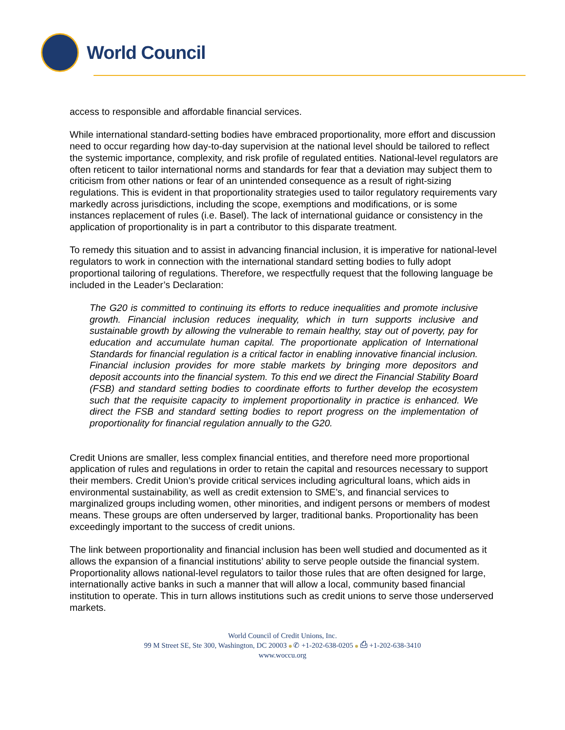World Council
access to responsible and affordable financial services.
While international standard-setting bodies have embraced proportionality, more effort and discussion need to occur regarding how day-to-day supervision at the national level should be tailored to reflect the systemic importance, complexity, and risk profile of regulated entities. National-level regulators are often reticent to tailor international norms and standards for fear that a deviation may subject them to criticism from other nations or fear of an unintended consequence as a result of right-sizing regulations. This is evident in that proportionality strategies used to tailor regulatory requirements vary markedly across jurisdictions, including the scope, exemptions and modifications, or is some instances replacement of rules (i.e. Basel). The lack of international guidance or consistency in the application of proportionality is in part a contributor to this disparate treatment.
To remedy this situation and to assist in advancing financial inclusion, it is imperative for national-level regulators to work in connection with the international standard setting bodies to fully adopt proportional tailoring of regulations. Therefore, we respectfully request that the following language be included in the Leader’s Declaration:
The G20 is committed to continuing its efforts to reduce inequalities and promote inclusive growth. Financial inclusion reduces inequality, which in turn supports inclusive and sustainable growth by allowing the vulnerable to remain healthy, stay out of poverty, pay for education and accumulate human capital. The proportionate application of International Standards for financial regulation is a critical factor in enabling innovative financial inclusion. Financial inclusion provides for more stable markets by bringing more depositors and deposit accounts into the financial system. To this end we direct the Financial Stability Board (FSB) and standard setting bodies to coordinate efforts to further develop the ecosystem such that the requisite capacity to implement proportionality in practice is enhanced. We direct the FSB and standard setting bodies to report progress on the implementation of proportionality for financial regulation annually to the G20.
Credit Unions are smaller, less complex financial entities, and therefore need more proportional application of rules and regulations in order to retain the capital and resources necessary to support their members. Credit Union’s provide critical services including agricultural loans, which aids in environmental sustainability, as well as credit extension to SME’s, and financial services to marginalized groups including women, other minorities, and indigent persons or members of modest means. These groups are often underserved by larger, traditional banks. Proportionality has been exceedingly important to the success of credit unions.
The link between proportionality and financial inclusion has been well studied and documented as it allows the expansion of a financial institutions’ ability to serve people outside the financial system. Proportionality allows national-level regulators to tailor those rules that are often designed for large, internationally active banks in such a manner that will allow a local, community based financial institution to operate. This in turn allows institutions such as credit unions to serve those underserved markets.
World Council of Credit Unions, Inc.
99 M Street SE, Ste 300, Washington, DC 20003 ✆ +1-202-638-0205 ⎙ +1-202-638-3410
www.woccu.org